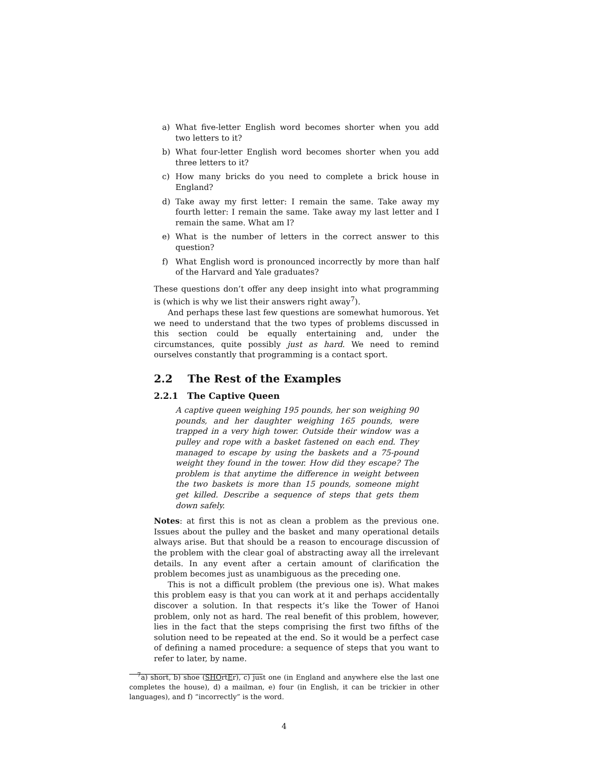a) What five-letter English word becomes shorter when you add two letters to it?
b) What four-letter English word becomes shorter when you add three letters to it?
c) How many bricks do you need to complete a brick house in England?
d) Take away my first letter: I remain the same. Take away my fourth letter: I remain the same. Take away my last letter and I remain the same. What am I?
e) What is the number of letters in the correct answer to this question?
f) What English word is pronounced incorrectly by more than half of the Harvard and Yale graduates?
These questions don’t offer any deep insight into what programming is (which is why we list their answers right away<sup>7</sup>).
And perhaps these last few questions are somewhat humorous. Yet we need to understand that the two types of problems discussed in this section could be equally entertaining and, under the circumstances, quite possibly just as hard. We need to remind ourselves constantly that programming is a contact sport.
2.2 The Rest of the Examples
2.2.1 The Captive Queen
A captive queen weighing 195 pounds, her son weighing 90 pounds, and her daughter weighing 165 pounds, were trapped in a very high tower. Outside their window was a pulley and rope with a basket fastened on each end. They managed to escape by using the baskets and a 75-pound weight they found in the tower. How did they escape? The problem is that anytime the difference in weight between the two baskets is more than 15 pounds, someone might get killed. Describe a sequence of steps that gets them down safely.
Notes: at first this is not as clean a problem as the previous one. Issues about the pulley and the basket and many operational details always arise. But that should be a reason to encourage discussion of the problem with the clear goal of abstracting away all the irrelevant details. In any event after a certain amount of clarification the problem becomes just as unambiguous as the preceding one.
This is not a difficult problem (the previous one is). What makes this problem easy is that you can work at it and perhaps accidentally discover a solution. In that respects it’s like the Tower of Hanoi problem, only not as hard. The real benefit of this problem, however, lies in the fact that the steps comprising the first two fifths of the solution need to be repeated at the end. So it would be a perfect case of defining a named procedure: a sequence of steps that you want to refer to later, by name.
<sup>7</sup> a) short, b) shoe (SHOrtEr), c) just one (in England and anywhere else the last one completes the house), d) a mailman, e) four (in English, it can be trickier in other languages), and f) “incorrectly” is the word.
4